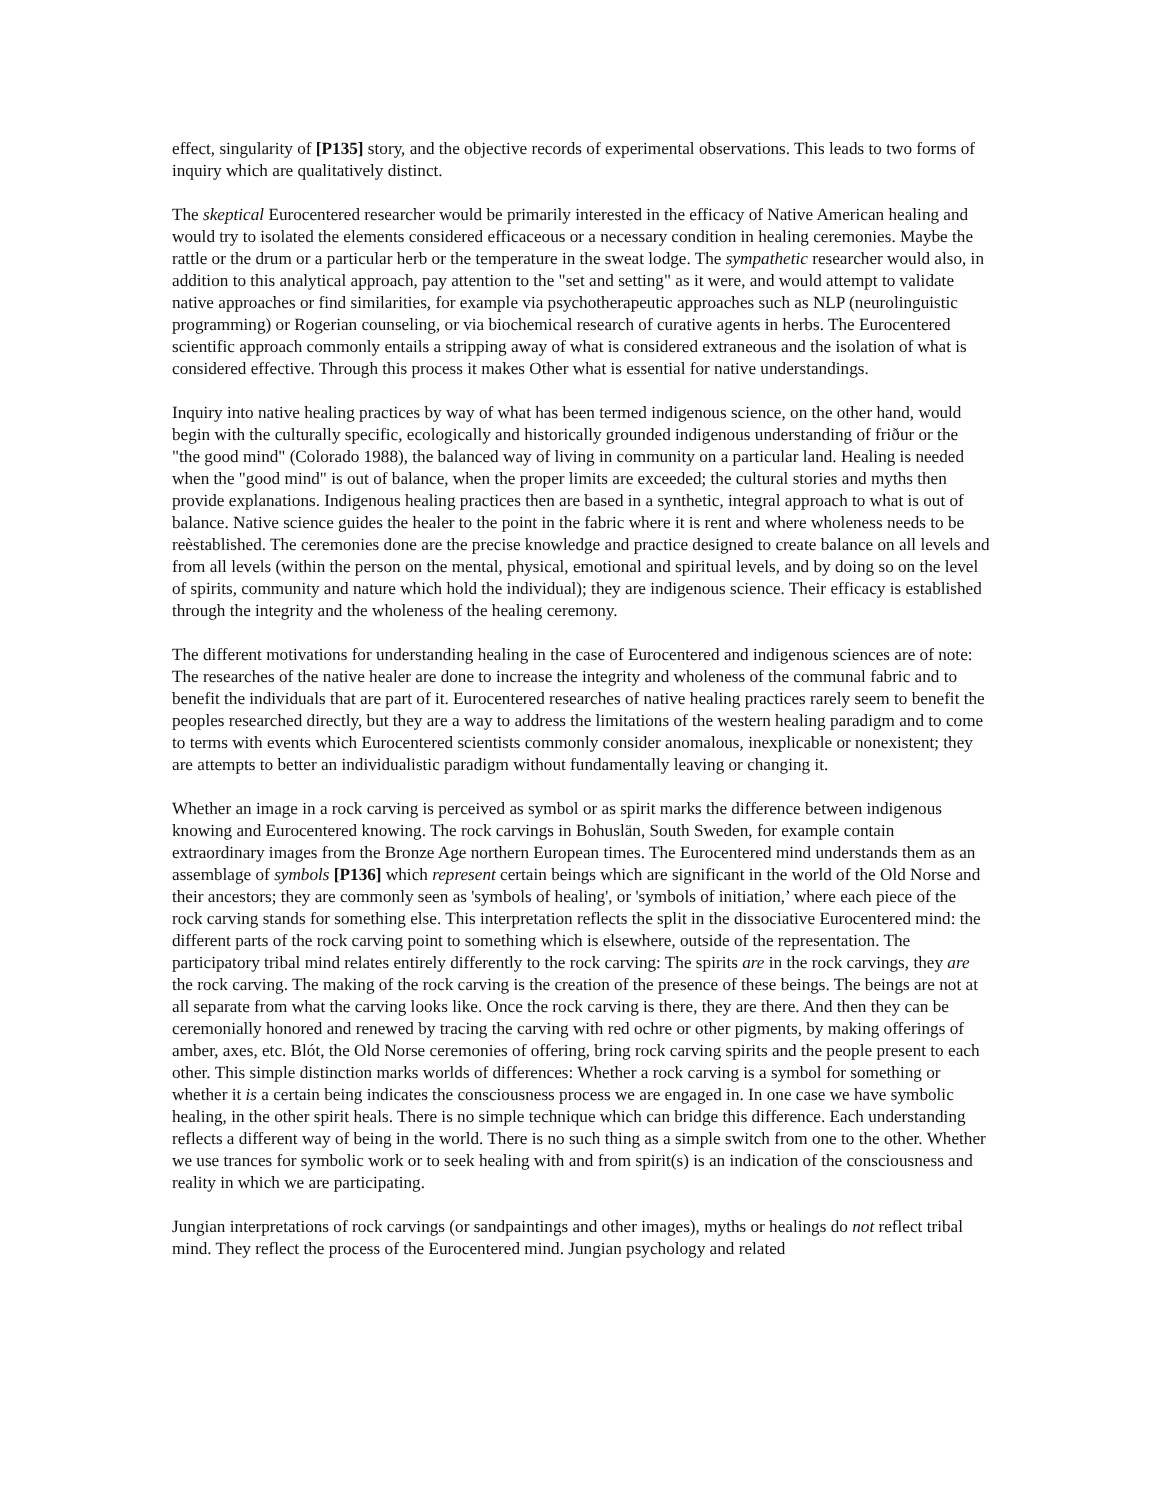effect, singularity of [P135] story, and the objective records of experimental observations. This leads to two forms of inquiry which are qualitatively distinct.
The skeptical Eurocentered researcher would be primarily interested in the efficacy of Native American healing and would try to isolated the elements considered efficaceous or a necessary condition in healing ceremonies. Maybe the rattle or the drum or a particular herb or the temperature in the sweat lodge. The sympathetic researcher would also, in addition to this analytical approach, pay attention to the "set and setting" as it were, and would attempt to validate native approaches or find similarities, for example via psychotherapeutic approaches such as NLP (neurolinguistic programming) or Rogerian counseling, or via biochemical research of curative agents in herbs. The Eurocentered scientific approach commonly entails a stripping away of what is considered extraneous and the isolation of what is considered effective. Through this process it makes Other what is essential for native understandings.
Inquiry into native healing practices by way of what has been termed indigenous science, on the other hand, would begin with the culturally specific, ecologically and historically grounded indigenous understanding of friður or the "the good mind" (Colorado 1988), the balanced way of living in community on a particular land. Healing is needed when the "good mind" is out of balance, when the proper limits are exceeded; the cultural stories and myths then provide explanations. Indigenous healing practices then are based in a synthetic, integral approach to what is out of balance. Native science guides the healer to the point in the fabric where it is rent and where wholeness needs to be reèstablished. The ceremonies done are the precise knowledge and practice designed to create balance on all levels and from all levels (within the person on the mental, physical, emotional and spiritual levels, and by doing so on the level of spirits, community and nature which hold the individual); they are indigenous science. Their efficacy is established through the integrity and the wholeness of the healing ceremony.
The different motivations for understanding healing in the case of Eurocentered and indigenous sciences are of note: The researches of the native healer are done to increase the integrity and wholeness of the communal fabric and to benefit the individuals that are part of it. Eurocentered researches of native healing practices rarely seem to benefit the peoples researched directly, but they are a way to address the limitations of the western healing paradigm and to come to terms with events which Eurocentered scientists commonly consider anomalous, inexplicable or nonexistent; they are attempts to better an individualistic paradigm without fundamentally leaving or changing it.
Whether an image in a rock carving is perceived as symbol or as spirit marks the difference between indigenous knowing and Eurocentered knowing. The rock carvings in Bohuslän, South Sweden, for example contain extraordinary images from the Bronze Age northern European times. The Eurocentered mind understands them as an assemblage of symbols [P136] which represent certain beings which are significant in the world of the Old Norse and their ancestors; they are commonly seen as 'symbols of healing', or 'symbols of initiation,’ where each piece of the rock carving stands for something else. This interpretation reflects the split in the dissociative Eurocentered mind: the different parts of the rock carving point to something which is elsewhere, outside of the representation. The participatory tribal mind relates entirely differently to the rock carving: The spirits are in the rock carvings, they are the rock carving. The making of the rock carving is the creation of the presence of these beings. The beings are not at all separate from what the carving looks like. Once the rock carving is there, they are there. And then they can be ceremonially honored and renewed by tracing the carving with red ochre or other pigments, by making offerings of amber, axes, etc. Blót, the Old Norse ceremonies of offering, bring rock carving spirits and the people present to each other. This simple distinction marks worlds of differences: Whether a rock carving is a symbol for something or whether it is a certain being indicates the consciousness process we are engaged in. In one case we have symbolic healing, in the other spirit heals. There is no simple technique which can bridge this difference. Each understanding reflects a different way of being in the world. There is no such thing as a simple switch from one to the other. Whether we use trances for symbolic work or to seek healing with and from spirit(s) is an indication of the consciousness and reality in which we are participating.
Jungian interpretations of rock carvings (or sandpaintings and other images), myths or healings do not reflect tribal mind. They reflect the process of the Eurocentered mind. Jungian psychology and related